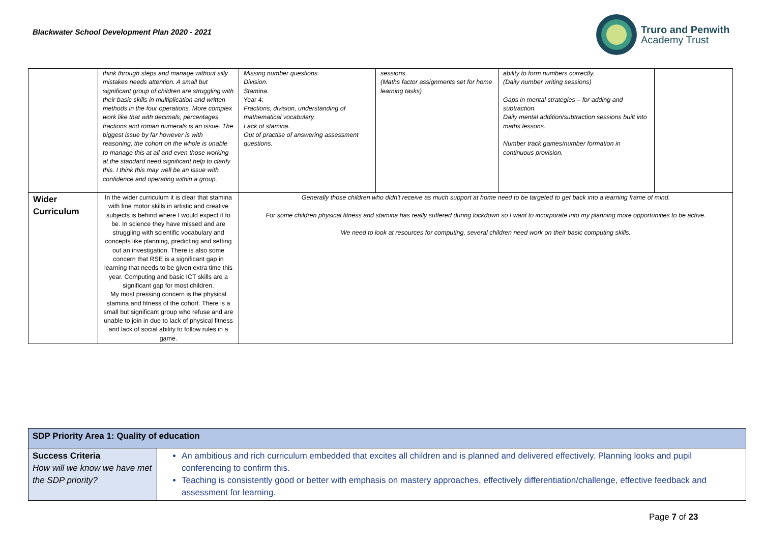Blackwater School Development Plan 2020 - 2021
Truro and Penwith
Academy Trust
| | think through steps and manage without silly mistakes needs attention. A small but significant group of children are struggling with their basic skills in multiplication and written methods in the four operations. More complex work like that with decimals, percentages, fractions and roman numerals is an issue. The biggest issue by far however is with reasoning, the cohort on the whole is unable to manage this at all and even those working at the standard need significant help to clarify this. I think this may well be an issue with confidence and operating within a group. | Missing number questions. Division. Stamina. Year 4: Fractions, division, understanding of mathematical vocabulary. Lack of stamina. Out of practise of answering assessment questions. | sessions. (Maths factor assignments set for home learning tasks) | ability to form numbers correctly. (Daily number writing sessions) Gaps in mental strategies – for adding and subtraction. Daily mental addition/subtraction sessions built into maths lessons. Number track games/number formation in continuous provision. | |
| Wider Curriculum | In the wider curriculum it is clear that stamina with fine motor skills in artistic and creative subjects is behind where I would expect it to be. In science they have missed and are struggling with scientific vocabulary and concepts like planning, predicting and setting out an investigation. There is also some concern that RSE is a significant gap in learning that needs to be given extra time this year. Computing and basic ICT skills are a significant gap for most children. My most pressing concern is the physical stamina and fitness of the cohort. There is a small but significant group who refuse and are unable to join in due to lack of physical fitness and lack of social ability to follow rules in a game. | Generally those children who didn't receive as much support at home need to be targeted to get back into a learning frame of mind. For some children physical fitness and stamina has really suffered during lockdown so I want to incorporate into my planning more opportunities to be active. We need to look at resources for computing, several children need work on their basic computing skills. | | | |
| SDP Priority Area 1: Quality of education | |
| Success Criteria How will we know we have met the SDP priority? | An ambitious and rich curriculum embedded that excites all children and is planned and delivered effectively. Planning looks and pupil conferencing to confirm this. Teaching is consistently good or better with emphasis on mastery approaches, effectively differentiation/challenge, effective feedback and assessment for learning. |
Page 7 of 23